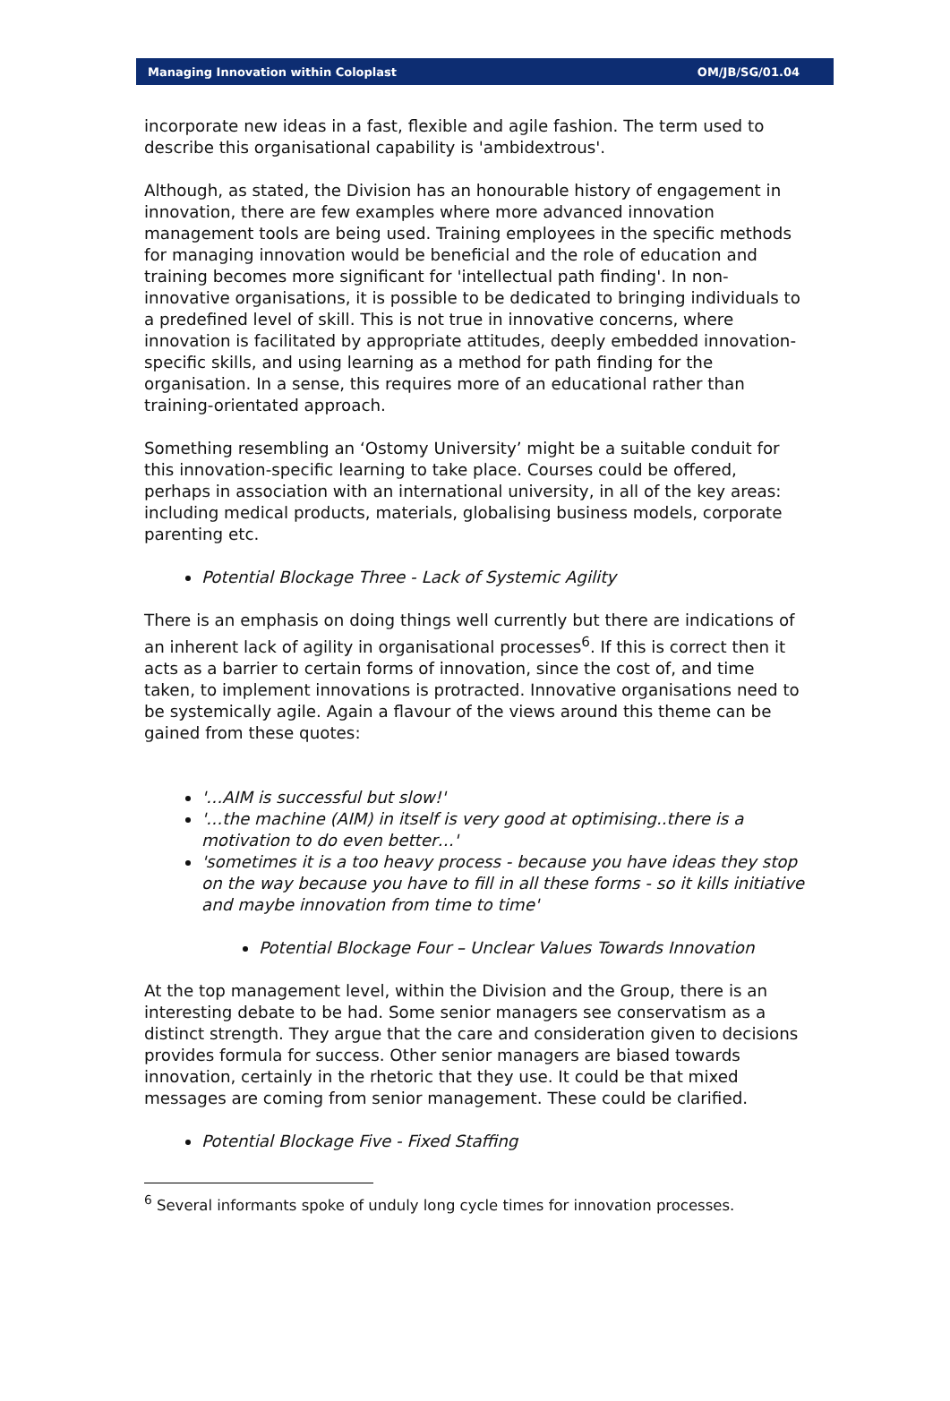Managing Innovation within Coloplast OM/JB/SG/01.04
incorporate new ideas in a fast, flexible and agile fashion. The term used to describe this organisational capability is 'ambidextrous'.
Although, as stated, the Division has an honourable history of engagement in innovation, there are few examples where more advanced innovation management tools are being used. Training employees in the specific methods for managing innovation would be beneficial and the role of education and training becomes more significant for 'intellectual path finding'. In non-innovative organisations, it is possible to be dedicated to bringing individuals to a predefined level of skill. This is not true in innovative concerns, where innovation is facilitated by appropriate attitudes, deeply embedded innovation-specific skills, and using learning as a method for path finding for the organisation. In a sense, this requires more of an educational rather than training-orientated approach.
Something resembling an ‘Ostomy University’ might be a suitable conduit for this innovation-specific learning to take place. Courses could be offered, perhaps in association with an international university, in all of the key areas: including medical products, materials, globalising business models, corporate parenting etc.
Potential Blockage Three - Lack of Systemic Agility
There is an emphasis on doing things well currently but there are indications of an inherent lack of agility in organisational processes<sup>6</sup>. If this is correct then it acts as a barrier to certain forms of innovation, since the cost of, and time taken, to implement innovations is protracted. Innovative organisations need to be systemically agile. Again a flavour of the views around this theme can be gained from these quotes:
'…AIM is successful but slow!'
'…the machine (AIM) in itself is very good at optimising..there is a motivation to do even better…'
'sometimes it is a too heavy process - because you have ideas they stop on the way because you have to fill in all these forms - so it kills initiative and maybe innovation from time to time'
Potential Blockage Four – Unclear Values Towards Innovation
At the top management level, within the Division and the Group, there is an interesting debate to be had. Some senior managers see conservatism as a distinct strength. They argue that the care and consideration given to decisions provides formula for success. Other senior managers are biased towards innovation, certainly in the rhetoric that they use. It could be that mixed messages are coming from senior management. These could be clarified.
Potential Blockage Five - Fixed Staffing
<sup>6</sup> Several informants spoke of unduly long cycle times for innovation processes.